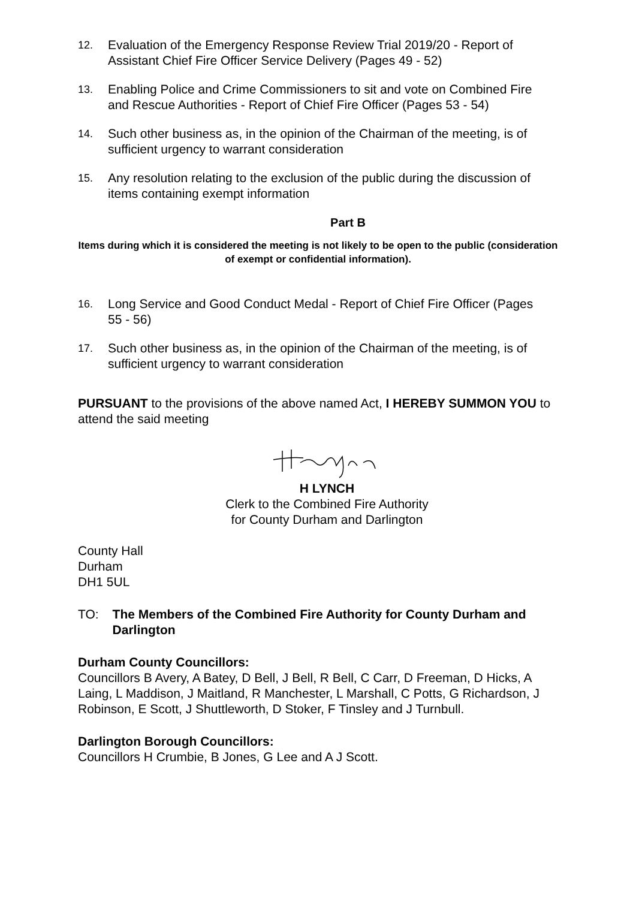12.
Evaluation of the Emergency Response Review Trial 2019/20 - Report of Assistant Chief Fire Officer Service Delivery (Pages 49 - 52)
13.
Enabling Police and Crime Commissioners to sit and vote on Combined Fire and Rescue Authorities - Report of Chief Fire Officer (Pages 53 - 54)
14.
Such other business as, in the opinion of the Chairman of the meeting, is of sufficient urgency to warrant consideration
15.
Any resolution relating to the exclusion of the public during the discussion of items containing exempt information
Part B
Items during which it is considered the meeting is not likely to be open to the public (consideration of exempt or confidential information).
16.
Long Service and Good Conduct Medal - Report of Chief Fire Officer (Pages 55 - 56)
17.
Such other business as, in the opinion of the Chairman of the meeting, is of sufficient urgency to warrant consideration
PURSUANT to the provisions of the above named Act, I HEREBY SUMMON YOU to attend the said meeting
H LYNCH
Clerk to the Combined Fire Authority
for County Durham and Darlington
County Hall
Durham
DH1 5UL
TO: The Members of the Combined Fire Authority for County Durham and Darlington
Durham County Councillors:
Councillors B Avery, A Batey, D Bell, J Bell, R Bell, C Carr, D Freeman, D Hicks, A Laing, L Maddison, J Maitland, R Manchester, L Marshall, C Potts, G Richardson, J Robinson, E Scott, J Shuttleworth, D Stoker, F Tinsley and J Turnbull.
Darlington Borough Councillors:
Councillors H Crumbie, B Jones, G Lee and A J Scott.